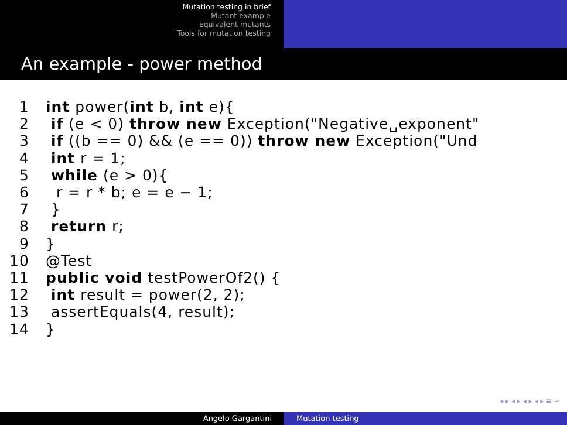Mutation testing in brief
Mutant example
Equivalent mutants
Tools for mutation testing
An example - power method
1 int power(int b, int e){ 2 if (e < 0) throw new Exception("Negative␣exponent" 3 if ((b == 0) && (e == 0)) throw new Exception("Und 4 int r = 1; 5 while (e > 0){ 6 r = r * b; e = e − 1; 7 } 8 return r; 9 } 10 @Test 11 public void testPowerOf2() { 12 int result = power(2, 2); 13 assertEquals(4, result); 14 }
◂ ▸ ◂ ▸ ◂ ▸ ◂ ▸ ≡ ∽
Angelo Gargantini Mutation testing